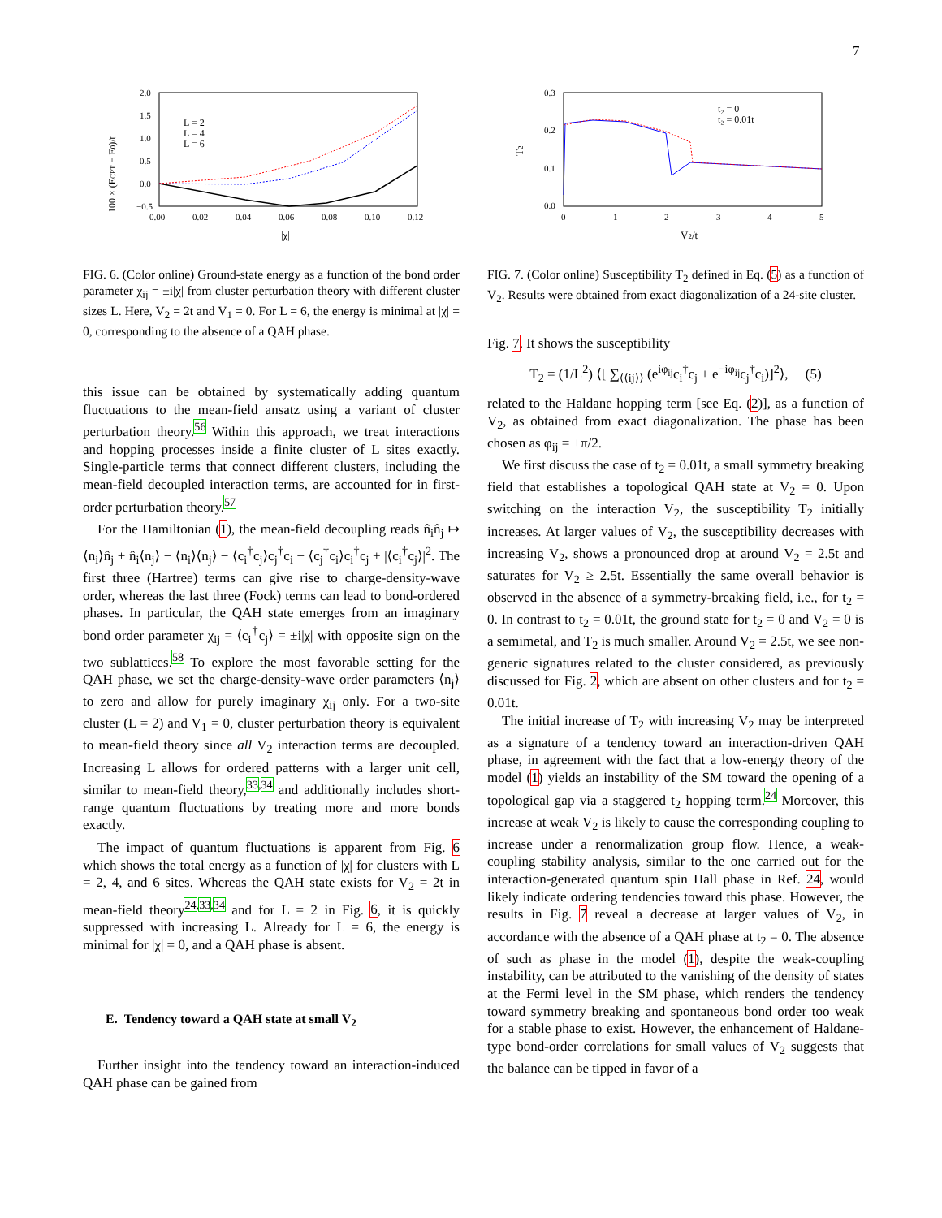7
100 × (ECPT − E0)/t
2.0
1.5
1.0
0.5
0.0
−0.5
0.00
0.02
0.04
0.06
0.08
0.10
0.12
|χ|
L = 2
L = 4
L = 6
FIG. 6. (Color online) Ground-state energy as a function of the bond order parameter χ<sub>ij</sub> = ±i|χ| from cluster perturbation theory with different cluster sizes L. Here, V<sub>2</sub> = 2t and V<sub>1</sub> = 0. For L = 6, the energy is minimal at |χ| = 0, corresponding to the absence of a QAH phase.
this issue can be obtained by systematically adding quantum fluctuations to the mean-field ansatz using a variant of cluster perturbation theory.<sup>56</sup> Within this approach, we treat interactions and hopping processes inside a finite cluster of L sites exactly. Single-particle terms that connect different clusters, including the mean-field decoupled interaction terms, are accounted for in first-order perturbation theory.<sup>57</sup>
For the Hamiltonian (1), the mean-field decoupling reads n̂<sub>i</sub>n̂<sub>j</sub> ↦ ⟨n<sub>i</sub>⟩n̂<sub>j</sub> + n̂<sub>i</sub>⟨n<sub>j</sub>⟩ − ⟨n<sub>i</sub>⟩⟨n<sub>j</sub>⟩ − ⟨c<sub>i</sub><sup>†</sup>c<sub>j</sub>⟩c<sub>j</sub><sup>†</sup>c<sub>i</sub> − ⟨c<sub>j</sub><sup>†</sup>c<sub>i</sub>⟩c<sub>i</sub><sup>†</sup>c<sub>j</sub> + |⟨c<sub>i</sub><sup>†</sup>c<sub>j</sub>⟩|<sup>2</sup>. The first three (Hartree) terms can give rise to charge-density-wave order, whereas the last three (Fock) terms can lead to bond-ordered phases. In particular, the QAH state emerges from an imaginary bond order parameter χ<sub>ij</sub> = ⟨c<sub>i</sub><sup>†</sup>c<sub>j</sub>⟩ = ±i|χ| with opposite sign on the two sublattices.<sup>58</sup> To explore the most favorable setting for the QAH phase, we set the charge-density-wave order parameters ⟨n<sub>j</sub>⟩ to zero and allow for purely imaginary χ<sub>ij</sub> only. For a two-site cluster (L = 2) and V<sub>1</sub> = 0, cluster perturbation theory is equivalent to mean-field theory since all V<sub>2</sub> interaction terms are decoupled. Increasing L allows for ordered patterns with a larger unit cell, similar to mean-field theory,<sup>33,34</sup> and additionally includes short-range quantum fluctuations by treating more and more bonds exactly.
The impact of quantum fluctuations is apparent from Fig. 6 which shows the total energy as a function of |χ| for clusters with L = 2, 4, and 6 sites. Whereas the QAH state exists for V<sub>2</sub> = 2t in mean-field theory<sup>24,33,34</sup> and for L = 2 in Fig. 6, it is quickly suppressed with increasing L. Already for L = 6, the energy is minimal for |χ| = 0, and a QAH phase is absent.
E. Tendency toward a QAH state at small V<sub>2</sub>
Further insight into the tendency toward an interaction-induced QAH phase can be gained from
T2
0.3
0.2
0.1
0.0
0
1
2
3
4
5
V2/t
t₂ = 0
t₂ = 0.01t
FIG. 7. (Color online) Susceptibility T<sub>2</sub> defined in Eq. (5) as a function of V<sub>2</sub>. Results were obtained from exact diagonalization of a 24-site cluster.
Fig. 7. It shows the susceptibility
T<sub>2</sub> = (1/L<sup>2</sup>) ⟨[ ∑<sub>⟨⟨ij⟩⟩</sub> (e<sup>iφ<sub>ij</sub></sup>c<sub>i</sub><sup>†</sup>c<sub>j</sub> + e<sup>−iφ<sub>ij</sub></sup>c<sub>j</sub><sup>†</sup>c<sub>i</sub>)]<sup>2</sup>⟩, (5)
related to the Haldane hopping term [see Eq. (2)], as a function of V<sub>2</sub>, as obtained from exact diagonalization. The phase has been chosen as φ<sub>ij</sub> = ±π/2.
We first discuss the case of t<sub>2</sub> = 0.01t, a small symmetry breaking field that establishes a topological QAH state at V<sub>2</sub> = 0. Upon switching on the interaction V<sub>2</sub>, the susceptibility T<sub>2</sub> initially increases. At larger values of V<sub>2</sub>, the susceptibility decreases with increasing V<sub>2</sub>, shows a pronounced drop at around V<sub>2</sub> = 2.5t and saturates for V<sub>2</sub> ≥ 2.5t. Essentially the same overall behavior is observed in the absence of a symmetry-breaking field, i.e., for t<sub>2</sub> = 0. In contrast to t<sub>2</sub> = 0.01t, the ground state for t<sub>2</sub> = 0 and V<sub>2</sub> = 0 is a semimetal, and T<sub>2</sub> is much smaller. Around V<sub>2</sub> = 2.5t, we see non-generic signatures related to the cluster considered, as previously discussed for Fig. 2, which are absent on other clusters and for t<sub>2</sub> = 0.01t.
The initial increase of T<sub>2</sub> with increasing V<sub>2</sub> may be interpreted as a signature of a tendency toward an interaction-driven QAH phase, in agreement with the fact that a low-energy theory of the model (1) yields an instability of the SM toward the opening of a topological gap via a staggered t<sub>2</sub> hopping term.<sup>24</sup> Moreover, this increase at weak V<sub>2</sub> is likely to cause the corresponding coupling to increase under a renormalization group flow. Hence, a weak-coupling stability analysis, similar to the one carried out for the interaction-generated quantum spin Hall phase in Ref. 24, would likely indicate ordering tendencies toward this phase. However, the results in Fig. 7 reveal a decrease at larger values of V<sub>2</sub>, in accordance with the absence of a QAH phase at t<sub>2</sub> = 0. The absence of such as phase in the model (1), despite the weak-coupling instability, can be attributed to the vanishing of the density of states at the Fermi level in the SM phase, which renders the tendency toward symmetry breaking and spontaneous bond order too weak for a stable phase to exist. However, the enhancement of Haldane-type bond-order correlations for small values of V<sub>2</sub> suggests that the balance can be tipped in favor of a